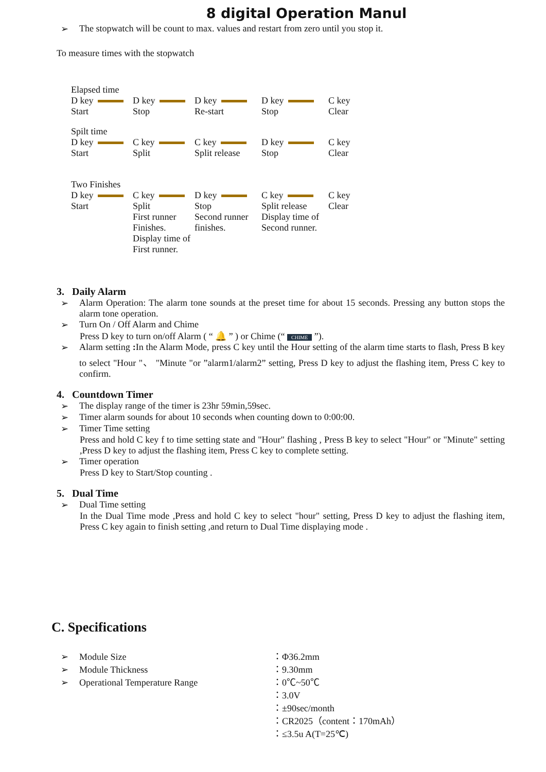8 digital Operation Manul
➢ The stopwatch will be count to max. values and restart from zero until you stop it.
To measure times with the stopwatch
Elapsed time
D key
Start
D key
Stop
D key
Re-start
D key
Stop
C key
Clear
Spilt time
D key
Start
C key
Split
C key
Split release
D key
Stop
C key
Clear
Two Finishes
D key
Start
C key
Split
First runner Finishes. Display time of First runner.
D key
Stop
Second runner finishes.
C key
Split release
Display time of Second runner.
C key
Clear
3. Daily Alarm
➢ Alarm Operation: The alarm tone sounds at the preset time for about 15 seconds. Pressing any button stops the alarm tone operation.
➢ Turn On / Off Alarm and Chime
Press D key to turn on/off Alarm ( “ 🔔 ” ) or Chime (“ CHIME ”).
➢ Alarm setting : In the Alarm Mode, press C key until the Hour setting of the alarm time starts to flash, Press B key to select "Hour "、 "Minute "or ”alarm1/alarm2” setting, Press D key to adjust the flashing item, Press C key to confirm.
4. Countdown Timer
➢ The display range of the timer is 23hr 59min,59sec.
➢ Timer alarm sounds for about 10 seconds when counting down to 0:00:00.
➢ Timer Time setting
Press and hold C key f to time setting state and "Hour" flashing , Press B key to select "Hour" or "Minute" setting ,Press D key to adjust the flashing item, Press C key to complete setting.
➢ Timer operation
Press D key to Start/Stop counting .
5. Dual Time
➢ Dual Time setting
In the Dual Time mode ,Press and hold C key to select "hour" setting, Press D key to adjust the flashing item, Press C key again to finish setting ,and return to Dual Time displaying mode .
C. Specifications
➢ Module Size
➢ Module Thickness
➢ Operational Temperature Range
：Φ36.2mm
：9.30mm
：0℃~50℃
：3.0V
：±90sec/month
：CR2025（content：170mAh）
：≤3.5u A(T=25℃)